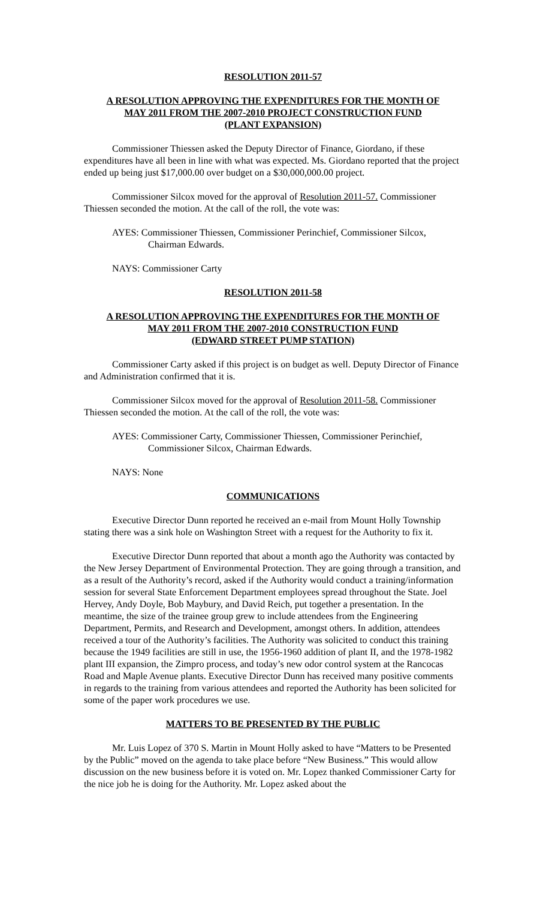RESOLUTION 2011-57
A RESOLUTION APPROVING THE EXPENDITURES FOR THE MONTH OF
MAY 2011 FROM THE 2007-2010 PROJECT CONSTRUCTION FUND
(PLANT EXPANSION)
Commissioner Thiessen asked the Deputy Director of Finance, Giordano, if these expenditures have all been in line with what was expected. Ms. Giordano reported that the project ended up being just $17,000.00 over budget on a $30,000,000.00 project.
Commissioner Silcox moved for the approval of Resolution 2011-57. Commissioner Thiessen seconded the motion. At the call of the roll, the vote was:
AYES: Commissioner Thiessen, Commissioner Perinchief, Commissioner Silcox, Chairman Edwards.
NAYS: Commissioner Carty
RESOLUTION 2011-58
A RESOLUTION APPROVING THE EXPENDITURES FOR THE MONTH OF
MAY 2011 FROM THE 2007-2010 CONSTRUCTION FUND
(EDWARD STREET PUMP STATION)
Commissioner Carty asked if this project is on budget as well. Deputy Director of Finance and Administration confirmed that it is.
Commissioner Silcox moved for the approval of Resolution 2011-58. Commissioner Thiessen seconded the motion. At the call of the roll, the vote was:
AYES: Commissioner Carty, Commissioner Thiessen, Commissioner Perinchief, Commissioner Silcox, Chairman Edwards.
NAYS: None
COMMUNICATIONS
Executive Director Dunn reported he received an e-mail from Mount Holly Township stating there was a sink hole on Washington Street with a request for the Authority to fix it.
Executive Director Dunn reported that about a month ago the Authority was contacted by the New Jersey Department of Environmental Protection. They are going through a transition, and as a result of the Authority’s record, asked if the Authority would conduct a training/information session for several State Enforcement Department employees spread throughout the State. Joel Hervey, Andy Doyle, Bob Maybury, and David Reich, put together a presentation. In the meantime, the size of the trainee group grew to include attendees from the Engineering Department, Permits, and Research and Development, amongst others. In addition, attendees received a tour of the Authority’s facilities. The Authority was solicited to conduct this training because the 1949 facilities are still in use, the 1956-1960 addition of plant II, and the 1978-1982 plant III expansion, the Zimpro process, and today’s new odor control system at the Rancocas Road and Maple Avenue plants. Executive Director Dunn has received many positive comments in regards to the training from various attendees and reported the Authority has been solicited for some of the paper work procedures we use.
MATTERS TO BE PRESENTED BY THE PUBLIC
Mr. Luis Lopez of 370 S. Martin in Mount Holly asked to have “Matters to be Presented by the Public” moved on the agenda to take place before “New Business.” This would allow discussion on the new business before it is voted on. Mr. Lopez thanked Commissioner Carty for the nice job he is doing for the Authority. Mr. Lopez asked about the